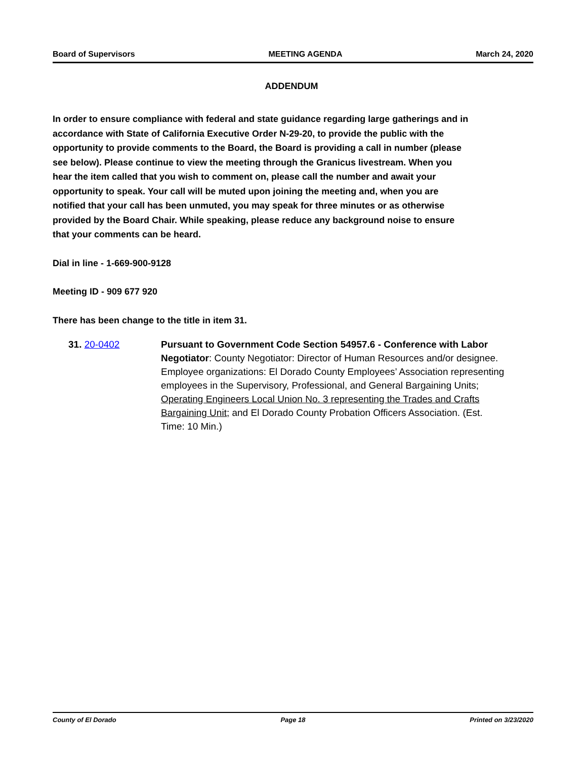Board of Supervisors MEETING AGENDA March 24, 2020
ADDENDUM
In order to ensure compliance with federal and state guidance regarding large gatherings and in accordance with State of California Executive Order N-29-20, to provide the public with the opportunity to provide comments to the Board, the Board is providing a call in number (please see below). Please continue to view the meeting through the Granicus livestream. When you hear the item called that you wish to comment on, please call the number and await your opportunity to speak. Your call will be muted upon joining the meeting and, when you are notified that your call has been unmuted, you may speak for three minutes or as otherwise provided by the Board Chair. While speaking, please reduce any background noise to ensure that your comments can be heard.
Dial in line - 1-669-900-9128
Meeting ID - 909 677 920
There has been change to the title in item 31.
31. 20-0402 Pursuant to Government Code Section 54957.6 - Conference with Labor Negotiator: County Negotiator: Director of Human Resources and/or designee. Employee organizations: El Dorado County Employees’ Association representing employees in the Supervisory, Professional, and General Bargaining Units; Operating Engineers Local Union No. 3 representing the Trades and Crafts Bargaining Unit; and El Dorado County Probation Officers Association. (Est. Time: 10 Min.)
County of El Dorado Page 18 Printed on 3/23/2020